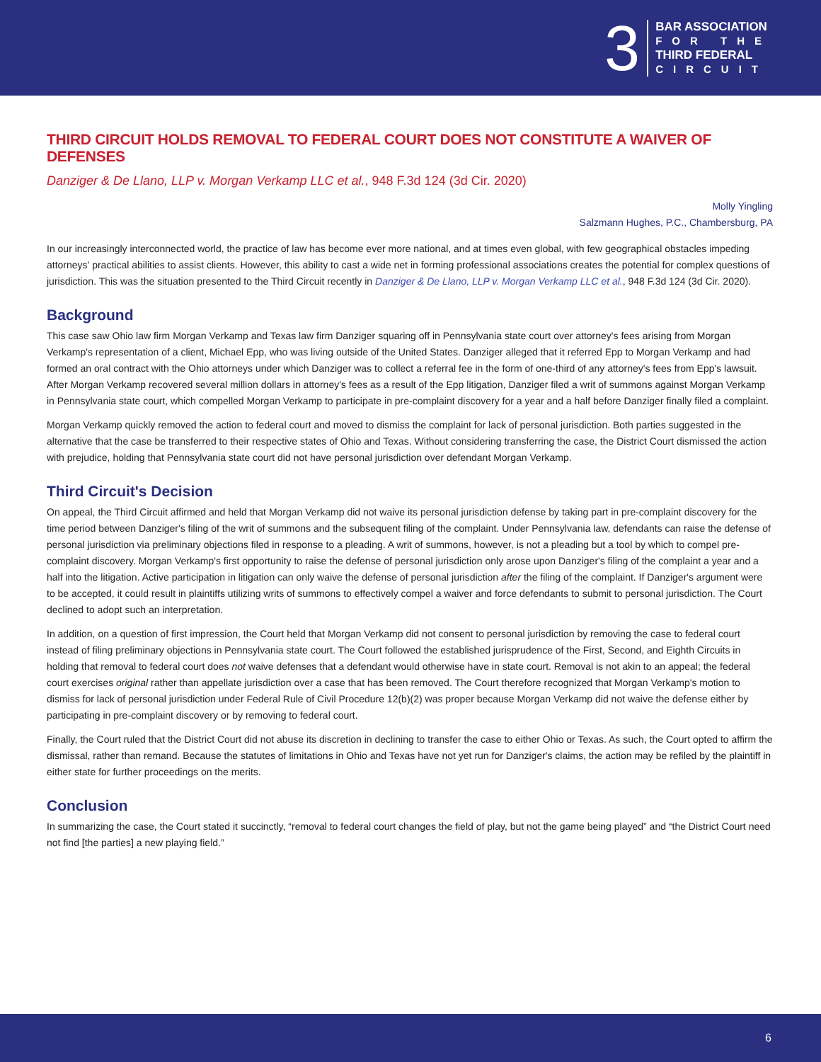3
BAR ASSOCIATION
FOR THE
THIRD FEDERAL
CIRCUIT
THIRD CIRCUIT HOLDS REMOVAL TO FEDERAL COURT DOES NOT CONSTITUTE A WAIVER OF DEFENSES
Danziger & De Llano, LLP v. Morgan Verkamp LLC et al., 948 F.3d 124 (3d Cir. 2020)
Molly Yingling
Salzmann Hughes, P.C., Chambersburg, PA
In our increasingly interconnected world, the practice of law has become ever more national, and at times even global, with few geographical obstacles impeding attorneys' practical abilities to assist clients. However, this ability to cast a wide net in forming professional associations creates the potential for complex questions of jurisdiction. This was the situation presented to the Third Circuit recently in Danziger & De Llano, LLP v. Morgan Verkamp LLC et al., 948 F.3d 124 (3d Cir. 2020).
Background
This case saw Ohio law firm Morgan Verkamp and Texas law firm Danziger squaring off in Pennsylvania state court over attorney's fees arising from Morgan Verkamp's representation of a client, Michael Epp, who was living outside of the United States. Danziger alleged that it referred Epp to Morgan Verkamp and had formed an oral contract with the Ohio attorneys under which Danziger was to collect a referral fee in the form of one-third of any attorney's fees from Epp's lawsuit. After Morgan Verkamp recovered several million dollars in attorney's fees as a result of the Epp litigation, Danziger filed a writ of summons against Morgan Verkamp in Pennsylvania state court, which compelled Morgan Verkamp to participate in pre-complaint discovery for a year and a half before Danziger finally filed a complaint.
Morgan Verkamp quickly removed the action to federal court and moved to dismiss the complaint for lack of personal jurisdiction. Both parties suggested in the alternative that the case be transferred to their respective states of Ohio and Texas. Without considering transferring the case, the District Court dismissed the action with prejudice, holding that Pennsylvania state court did not have personal jurisdiction over defendant Morgan Verkamp.
Third Circuit's Decision
On appeal, the Third Circuit affirmed and held that Morgan Verkamp did not waive its personal jurisdiction defense by taking part in pre-complaint discovery for the time period between Danziger's filing of the writ of summons and the subsequent filing of the complaint. Under Pennsylvania law, defendants can raise the defense of personal jurisdiction via preliminary objections filed in response to a pleading. A writ of summons, however, is not a pleading but a tool by which to compel pre-complaint discovery. Morgan Verkamp's first opportunity to raise the defense of personal jurisdiction only arose upon Danziger's filing of the complaint a year and a half into the litigation. Active participation in litigation can only waive the defense of personal jurisdiction after the filing of the complaint. If Danziger's argument were to be accepted, it could result in plaintiffs utilizing writs of summons to effectively compel a waiver and force defendants to submit to personal jurisdiction. The Court declined to adopt such an interpretation.
In addition, on a question of first impression, the Court held that Morgan Verkamp did not consent to personal jurisdiction by removing the case to federal court instead of filing preliminary objections in Pennsylvania state court. The Court followed the established jurisprudence of the First, Second, and Eighth Circuits in holding that removal to federal court does not waive defenses that a defendant would otherwise have in state court. Removal is not akin to an appeal; the federal court exercises original rather than appellate jurisdiction over a case that has been removed. The Court therefore recognized that Morgan Verkamp's motion to dismiss for lack of personal jurisdiction under Federal Rule of Civil Procedure 12(b)(2) was proper because Morgan Verkamp did not waive the defense either by participating in pre-complaint discovery or by removing to federal court.
Finally, the Court ruled that the District Court did not abuse its discretion in declining to transfer the case to either Ohio or Texas. As such, the Court opted to affirm the dismissal, rather than remand. Because the statutes of limitations in Ohio and Texas have not yet run for Danziger's claims, the action may be refiled by the plaintiff in either state for further proceedings on the merits.
Conclusion
In summarizing the case, the Court stated it succinctly, “removal to federal court changes the field of play, but not the game being played” and “the District Court need not find [the parties] a new playing field.”
6